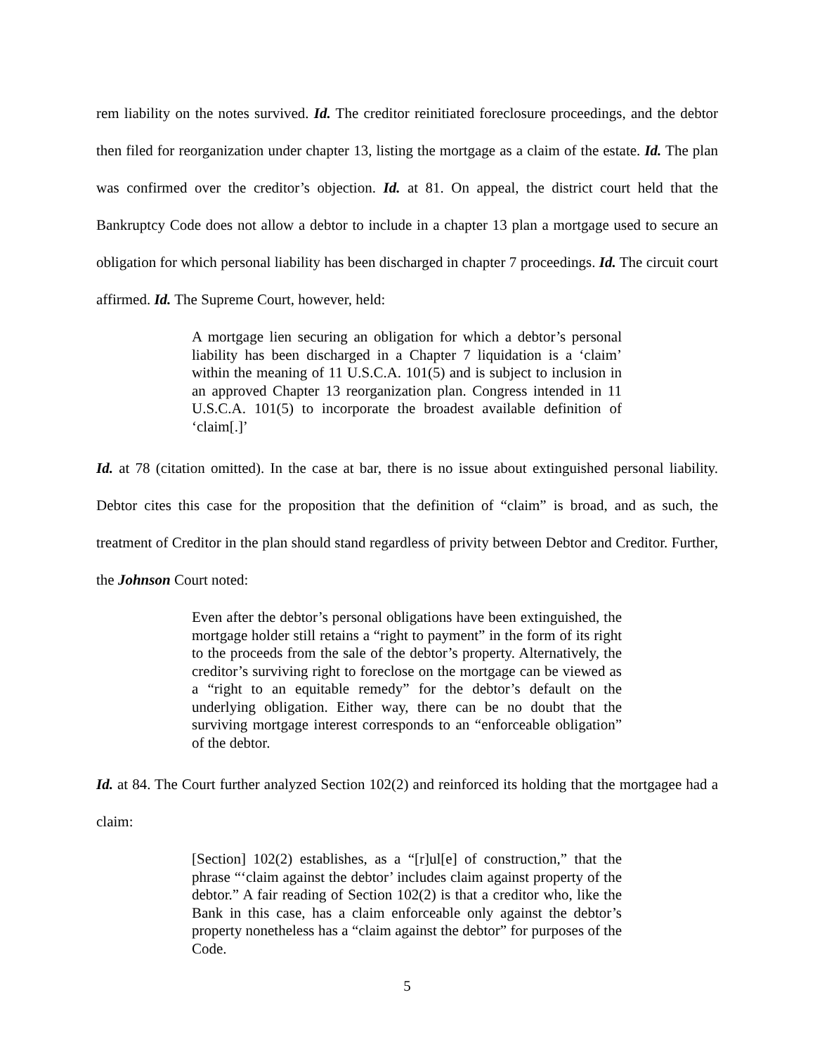rem liability on the notes survived. Id. The creditor reinitiated foreclosure proceedings, and the debtor then filed for reorganization under chapter 13, listing the mortgage as a claim of the estate. Id. The plan was confirmed over the creditor’s objection. Id. at 81. On appeal, the district court held that the Bankruptcy Code does not allow a debtor to include in a chapter 13 plan a mortgage used to secure an obligation for which personal liability has been discharged in chapter 7 proceedings. Id. The circuit court affirmed. Id. The Supreme Court, however, held:
A mortgage lien securing an obligation for which a debtor’s personal liability has been discharged in a Chapter 7 liquidation is a ‘claim’ within the meaning of 11 U.S.C.A. 101(5) and is subject to inclusion in an approved Chapter 13 reorganization plan. Congress intended in 11 U.S.C.A. 101(5) to incorporate the broadest available definition of ‘claim[.]’
Id. at 78 (citation omitted). In the case at bar, there is no issue about extinguished personal liability. Debtor cites this case for the proposition that the definition of “claim” is broad, and as such, the treatment of Creditor in the plan should stand regardless of privity between Debtor and Creditor. Further, the Johnson Court noted:
Even after the debtor’s personal obligations have been extinguished, the mortgage holder still retains a “right to payment” in the form of its right to the proceeds from the sale of the debtor’s property. Alternatively, the creditor’s surviving right to foreclose on the mortgage can be viewed as a “right to an equitable remedy” for the debtor’s default on the underlying obligation. Either way, there can be no doubt that the surviving mortgage interest corresponds to an “enforceable obligation” of the debtor.
Id. at 84. The Court further analyzed Section 102(2) and reinforced its holding that the mortgagee had a claim:
[Section] 102(2) establishes, as a “[r]ul[e] of construction,” that the phrase “‘claim against the debtor’ includes claim against property of the debtor.” A fair reading of Section 102(2) is that a creditor who, like the Bank in this case, has a claim enforceable only against the debtor’s property nonetheless has a “claim against the debtor” for purposes of the Code.
5